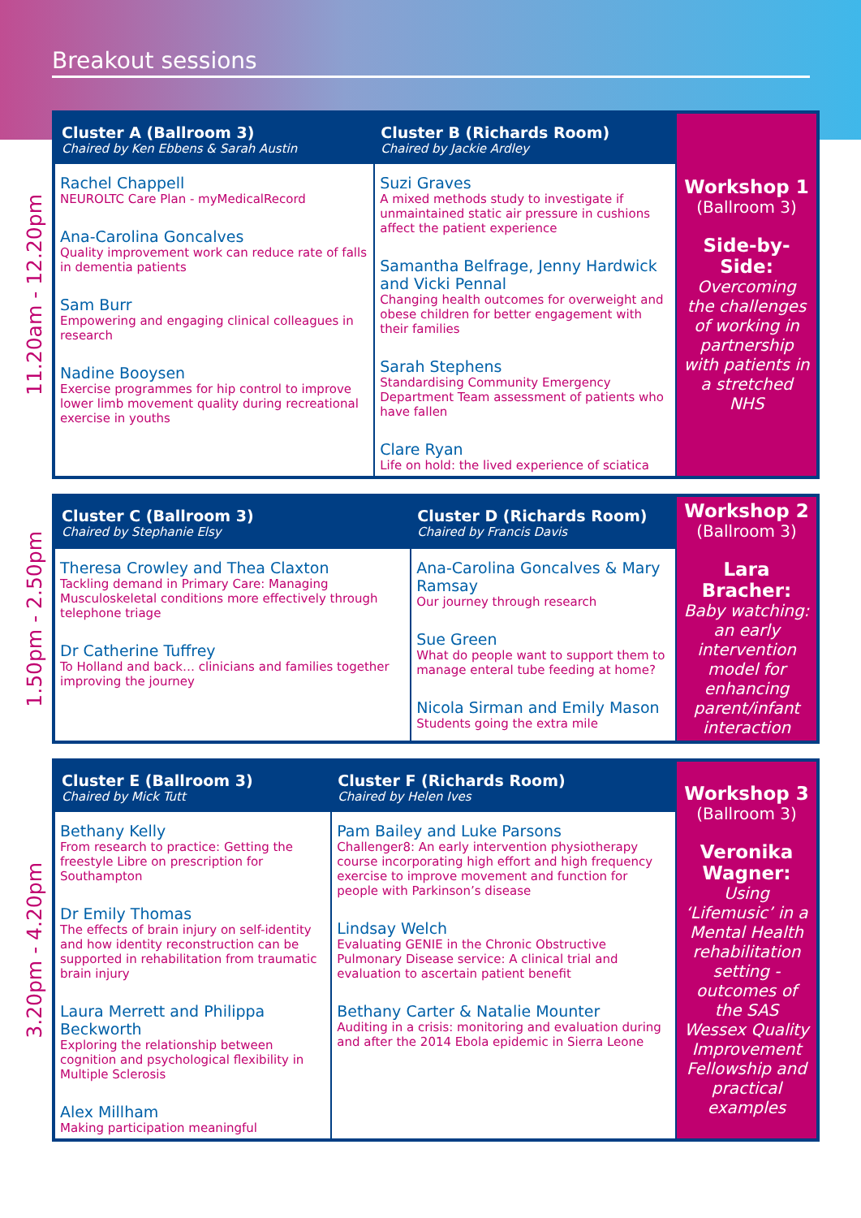Breakout sessions
11.20am - 12.20pm
| Cluster A (Ballroom 3) Chaired by Ken Ebbens & Sarah Austin | Cluster B (Richards Room) Chaired by Jackie Ardley | Workshop 1 (Ballroom 3) Side-by-Side: Overcoming the challenges of working in partnership with patients in a stretched NHS |
| Rachel Chappell NEUROLTC Care Plan - myMedicalRecord Ana-Carolina Goncalves Quality improvement work can reduce rate of falls in dementia patients Sam Burr Empowering and engaging clinical colleagues in research Nadine Booysen Exercise programmes for hip control to improve lower limb movement quality during recreational exercise in youths | Suzi Graves A mixed methods study to investigate if unmaintained static air pressure in cushions affect the patient experience Samantha Belfrage, Jenny Hardwick and Vicki Pennal Changing health outcomes for overweight and obese children for better engagement with their families Sarah Stephens Standardising Community Emergency Department Team assessment of patients who have fallen Clare Ryan Life on hold: the lived experience of sciatica | |
1.50pm - 2.50pm
| Cluster C (Ballroom 3) Chaired by Stephanie Elsy | Cluster D (Richards Room) Chaired by Francis Davis | Workshop 2 (Ballroom 3) Lara Bracher: Baby watching: an early intervention model for enhancing parent/infant interaction |
| Theresa Crowley and Thea Claxton Tackling demand in Primary Care: Managing Musculoskeletal conditions more effectively through telephone triage Dr Catherine Tuffrey To Holland and back… clinicians and families together improving the journey | Ana-Carolina Goncalves & Mary Ramsay Our journey through research Sue Green What do people want to support them to manage enteral tube feeding at home? Nicola Sirman and Emily Mason Students going the extra mile | |
3.20pm - 4.20pm
| Cluster E (Ballroom 3) Chaired by Mick Tutt | Cluster F (Richards Room) Chaired by Helen Ives | Workshop 3 (Ballroom 3) Veronika Wagner: Using ‘Lifemusic’ in a Mental Health rehabilitation setting - outcomes of the SAS Wessex Quality Improvement Fellowship and practical examples |
| Bethany Kelly From research to practice: Getting the freestyle Libre on prescription for Southampton Dr Emily Thomas The effects of brain injury on self-identity and how identity reconstruction can be supported in rehabilitation from traumatic brain injury Laura Merrett and Philippa Beckworth Exploring the relationship between cognition and psychological flexibility in Multiple Sclerosis Alex Millham Making participation meaningful | Pam Bailey and Luke Parsons Challenger8: An early intervention physiotherapy course incorporating high effort and high frequency exercise to improve movement and function for people with Parkinson’s disease Lindsay Welch Evaluating GENIE in the Chronic Obstructive Pulmonary Disease service: A clinical trial and evaluation to ascertain patient benefit Bethany Carter & Natalie Mounter Auditing in a crisis: monitoring and evaluation during and after the 2014 Ebola epidemic in Sierra Leone | |